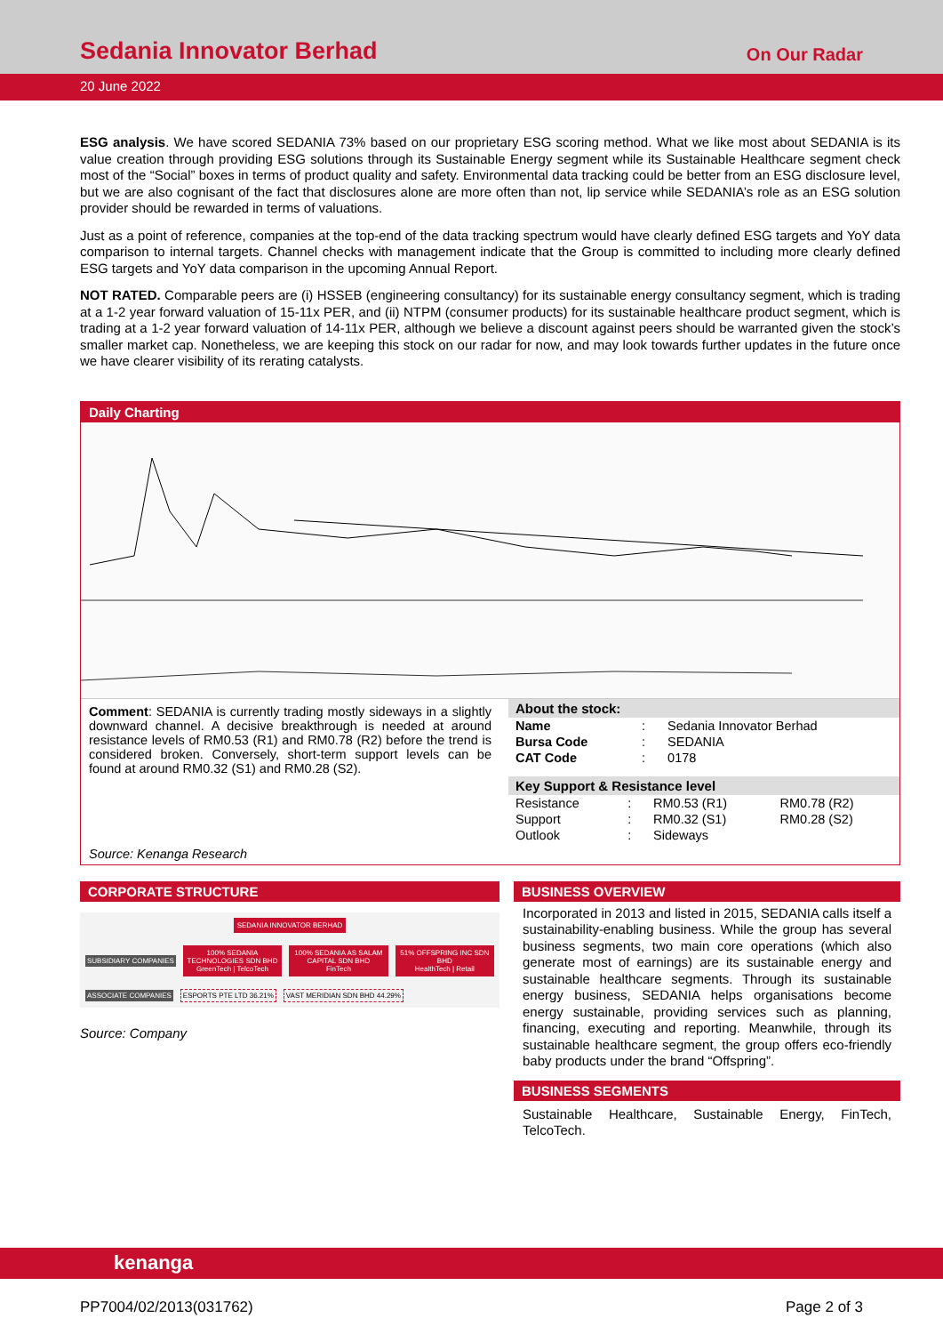Sedania Innovator Berhad
On Our Radar
20 June 2022
ESG analysis. We have scored SEDANIA 73% based on our proprietary ESG scoring method. What we like most about SEDANIA is its value creation through providing ESG solutions through its Sustainable Energy segment while its Sustainable Healthcare segment check most of the “Social” boxes in terms of product quality and safety. Environmental data tracking could be better from an ESG disclosure level, but we are also cognisant of the fact that disclosures alone are more often than not, lip service while SEDANIA’s role as an ESG solution provider should be rewarded in terms of valuations.
Just as a point of reference, companies at the top-end of the data tracking spectrum would have clearly defined ESG targets and YoY data comparison to internal targets. Channel checks with management indicate that the Group is committed to including more clearly defined ESG targets and YoY data comparison in the upcoming Annual Report.
NOT RATED. Comparable peers are (i) HSSEB (engineering consultancy) for its sustainable energy consultancy segment, which is trading at a 1-2 year forward valuation of 15-11x PER, and (ii) NTPM (consumer products) for its sustainable healthcare product segment, which is trading at a 1-2 year forward valuation of 14-11x PER, although we believe a discount against peers should be warranted given the stock’s smaller market cap. Nonetheless, we are keeping this stock on our radar for now, and may look towards further updates in the future once we have clearer visibility of its rerating catalysts.
Daily Charting
Comment: SEDANIA is currently trading mostly sideways in a slightly downward channel. A decisive breakthrough is needed at around resistance levels of RM0.53 (R1) and RM0.78 (R2) before the trend is considered broken. Conversely, short-term support levels can be found at around RM0.32 (S1) and RM0.28 (S2).
| About the stock: | | |
| --- | --- | --- |
| Name | : | Sedania Innovator Berhad |
| Bursa Code | : | SEDANIA |
| CAT Code | : | 0178 |
| Key Support & Resistance level | | | |
| --- | --- | --- | --- |
| Resistance | : | RM0.53 (R1) | RM0.78 (R2) |
| Support | : | RM0.32 (S1) | RM0.28 (S2) |
| Outlook | : | Sideways | |
Source: Kenanga Research
CORPORATE STRUCTURE
SEDANIA INNOVATOR BERHAD
SUBSIDIARY COMPANIES 100% SEDANIA TECHNOLOGIES SDN BHD
GreenTech | TelcoTech 100% SEDANIA AS SALAM CAPITAL SDN BHD
FinTech 51% OFFSPRING INC SDN BHD
HealthTech | Retail
ASSOCIATE COMPANIES ESPORTS PTE LTD 36.21% VAST MERIDIAN SDN BHD 44.29%
Source: Company
BUSINESS OVERVIEW
Incorporated in 2013 and listed in 2015, SEDANIA calls itself a sustainability-enabling business. While the group has several business segments, two main core operations (which also generate most of earnings) are its sustainable energy and sustainable healthcare segments. Through its sustainable energy business, SEDANIA helps organisations become energy sustainable, providing services such as planning, financing, executing and reporting. Meanwhile, through its sustainable healthcare segment, the group offers eco-friendly baby products under the brand “Offspring”.
BUSINESS SEGMENTS
Sustainable Healthcare, Sustainable Energy, FinTech, TelcoTech.
kenanga
PP7004/02/2013(031762) Page 2 of 3